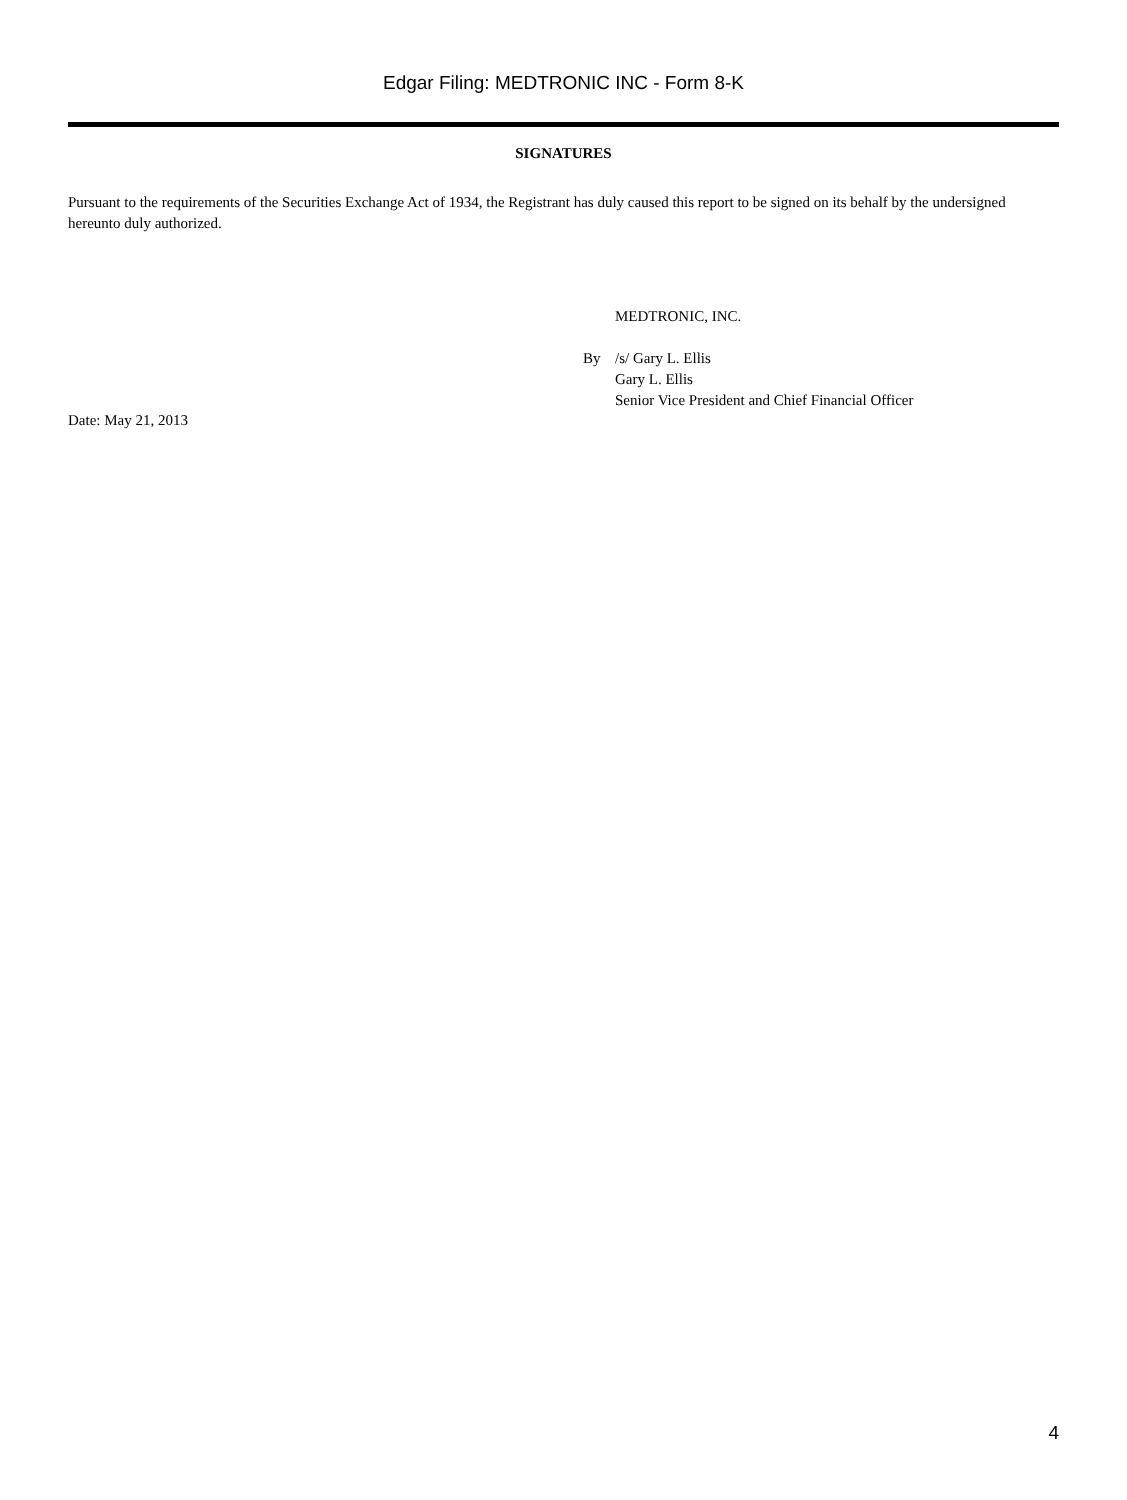Edgar Filing: MEDTRONIC INC - Form 8-K
SIGNATURES
Pursuant to the requirements of the Securities Exchange Act of 1934, the Registrant has duly caused this report to be signed on its behalf by the undersigned hereunto duly authorized.
Date: May 21, 2013
By
MEDTRONIC, INC.
/s/ Gary L. Ellis
Gary L. Ellis
Senior Vice President and Chief Financial Officer
4